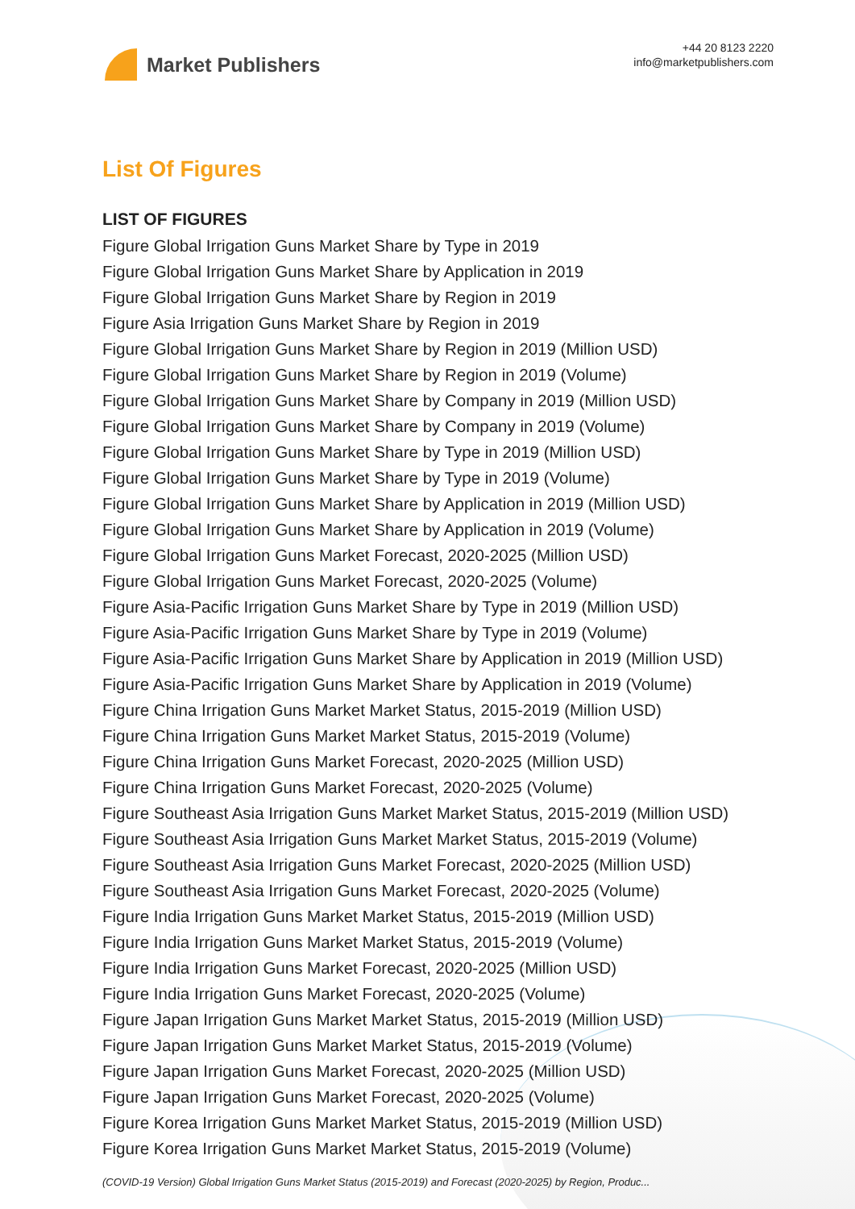Market Publishers
+44 20 8123 2220
info@marketpublishers.com
List Of Figures
LIST OF FIGURES
Figure Global Irrigation Guns Market Share by Type in 2019
Figure Global Irrigation Guns Market Share by Application in 2019
Figure Global Irrigation Guns Market Share by Region in 2019
Figure Asia Irrigation Guns Market Share by Region in 2019
Figure Global Irrigation Guns Market Share by Region in 2019 (Million USD)
Figure Global Irrigation Guns Market Share by Region in 2019 (Volume)
Figure Global Irrigation Guns Market Share by Company in 2019 (Million USD)
Figure Global Irrigation Guns Market Share by Company in 2019 (Volume)
Figure Global Irrigation Guns Market Share by Type in 2019 (Million USD)
Figure Global Irrigation Guns Market Share by Type in 2019 (Volume)
Figure Global Irrigation Guns Market Share by Application in 2019 (Million USD)
Figure Global Irrigation Guns Market Share by Application in 2019 (Volume)
Figure Global Irrigation Guns Market Forecast, 2020-2025 (Million USD)
Figure Global Irrigation Guns Market Forecast, 2020-2025 (Volume)
Figure Asia-Pacific Irrigation Guns Market Share by Type in 2019 (Million USD)
Figure Asia-Pacific Irrigation Guns Market Share by Type in 2019 (Volume)
Figure Asia-Pacific Irrigation Guns Market Share by Application in 2019 (Million USD)
Figure Asia-Pacific Irrigation Guns Market Share by Application in 2019 (Volume)
Figure China Irrigation Guns Market Market Status, 2015-2019 (Million USD)
Figure China Irrigation Guns Market Market Status, 2015-2019 (Volume)
Figure China Irrigation Guns Market Forecast, 2020-2025 (Million USD)
Figure China Irrigation Guns Market Forecast, 2020-2025 (Volume)
Figure Southeast Asia Irrigation Guns Market Market Status, 2015-2019 (Million USD)
Figure Southeast Asia Irrigation Guns Market Market Status, 2015-2019 (Volume)
Figure Southeast Asia Irrigation Guns Market Forecast, 2020-2025 (Million USD)
Figure Southeast Asia Irrigation Guns Market Forecast, 2020-2025 (Volume)
Figure India Irrigation Guns Market Market Status, 2015-2019 (Million USD)
Figure India Irrigation Guns Market Market Status, 2015-2019 (Volume)
Figure India Irrigation Guns Market Forecast, 2020-2025 (Million USD)
Figure India Irrigation Guns Market Forecast, 2020-2025 (Volume)
Figure Japan Irrigation Guns Market Market Status, 2015-2019 (Million USD)
Figure Japan Irrigation Guns Market Market Status, 2015-2019 (Volume)
Figure Japan Irrigation Guns Market Forecast, 2020-2025 (Million USD)
Figure Japan Irrigation Guns Market Forecast, 2020-2025 (Volume)
Figure Korea Irrigation Guns Market Market Status, 2015-2019 (Million USD)
Figure Korea Irrigation Guns Market Market Status, 2015-2019 (Volume)
(COVID-19 Version) Global Irrigation Guns Market Status (2015-2019) and Forecast (2020-2025) by Region, Produc...